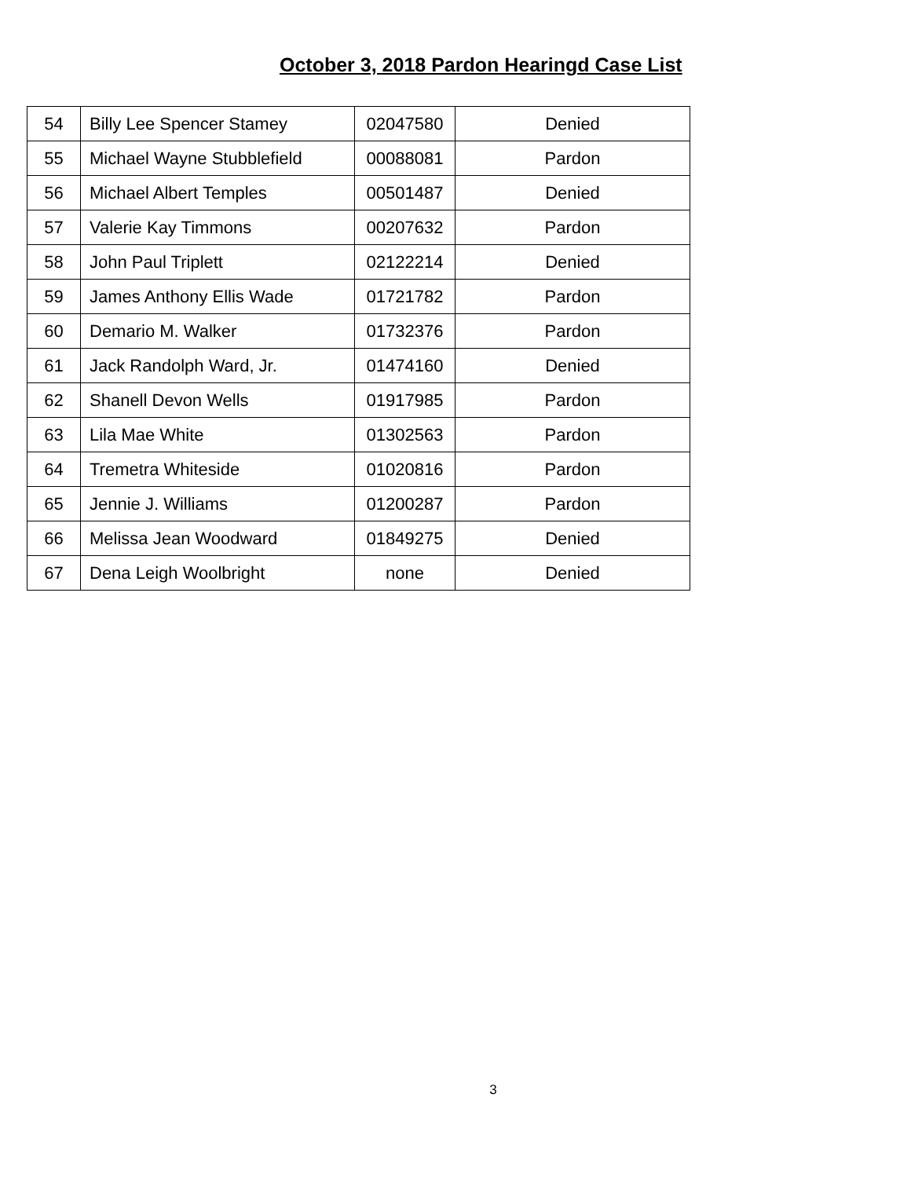October 3, 2018 Pardon Hearingd Case List
| 54 | Billy Lee Spencer Stamey | 02047580 | Denied |
| 55 | Michael Wayne Stubblefield | 00088081 | Pardon |
| 56 | Michael Albert Temples | 00501487 | Denied |
| 57 | Valerie Kay Timmons | 00207632 | Pardon |
| 58 | John Paul Triplett | 02122214 | Denied |
| 59 | James Anthony Ellis Wade | 01721782 | Pardon |
| 60 | Demario M. Walker | 01732376 | Pardon |
| 61 | Jack Randolph Ward, Jr. | 01474160 | Denied |
| 62 | Shanell Devon Wells | 01917985 | Pardon |
| 63 | Lila Mae White | 01302563 | Pardon |
| 64 | Tremetra Whiteside | 01020816 | Pardon |
| 65 | Jennie J. Williams | 01200287 | Pardon |
| 66 | Melissa Jean Woodward | 01849275 | Denied |
| 67 | Dena Leigh Woolbright | none | Denied |
3